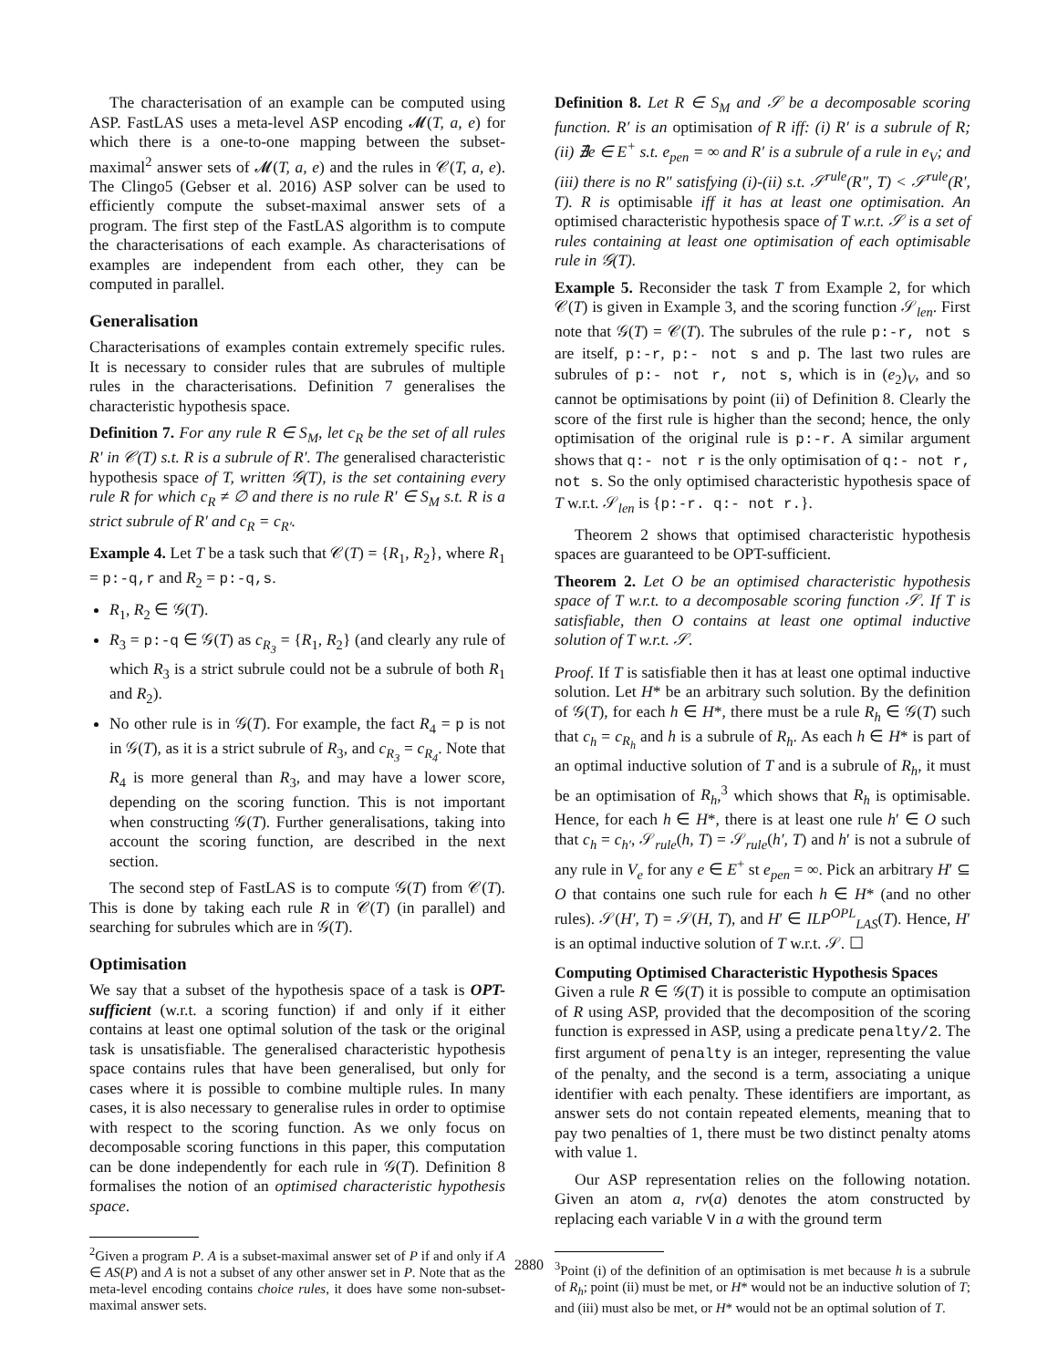The characterisation of an example can be computed using ASP. FastLAS uses a meta-level ASP encoding 𝓜(T, a, e) for which there is a one-to-one mapping between the subset-maximal<sup>2</sup> answer sets of 𝓜(T, a, e) and the rules in 𝒞(T, a, e). The Clingo5 (Gebser et al. 2016) ASP solver can be used to efficiently compute the subset-maximal answer sets of a program. The first step of the FastLAS algorithm is to compute the characterisations of each example. As characterisations of examples are independent from each other, they can be computed in parallel.
Generalisation
Characterisations of examples contain extremely specific rules. It is necessary to consider rules that are subrules of multiple rules in the characterisations. Definition 7 generalises the characteristic hypothesis space.
Definition 7. For any rule R ∈ S<sub>M</sub>, let c<sub>R</sub> be the set of all rules R′ in 𝒞(T) s.t. R is a subrule of R′. The generalised characteristic hypothesis space of T, written 𝒢(T), is the set containing every rule R for which c<sub>R</sub> ≠ ∅ and there is no rule R′ ∈ S<sub>M</sub> s.t. R is a strict subrule of R′ and c<sub>R</sub> = c<sub>R′</sub>.
Example 4. Let T be a task such that 𝒞(T) = {R<sub>1</sub>, R<sub>2</sub>}, where R<sub>1</sub> = p:-q,r and R<sub>2</sub> = p:-q,s.
R<sub>1</sub>, R<sub>2</sub> ∈ 𝒢(T).
R<sub>3</sub> = p:-q ∈ 𝒢(T) as c<sub>R<sub>3</sub></sub> = {R<sub>1</sub>, R<sub>2</sub>} (and clearly any rule of which R<sub>3</sub> is a strict subrule could not be a subrule of both R<sub>1</sub> and R<sub>2</sub>).
No other rule is in 𝒢(T). For example, the fact R<sub>4</sub> = p is not in 𝒢(T), as it is a strict subrule of R<sub>3</sub>, and c<sub>R<sub>3</sub></sub> = c<sub>R<sub>4</sub></sub>. Note that R<sub>4</sub> is more general than R<sub>3</sub>, and may have a lower score, depending on the scoring function. This is not important when constructing 𝒢(T). Further generalisations, taking into account the scoring function, are described in the next section.
The second step of FastLAS is to compute 𝒢(T) from 𝒞(T). This is done by taking each rule R in 𝒞(T) (in parallel) and searching for subrules which are in 𝒢(T).
Optimisation
We say that a subset of the hypothesis space of a task is OPT-sufficient (w.r.t. a scoring function) if and only if it either contains at least one optimal solution of the task or the original task is unsatisfiable. The generalised characteristic hypothesis space contains rules that have been generalised, but only for cases where it is possible to combine multiple rules. In many cases, it is also necessary to generalise rules in order to optimise with respect to the scoring function. As we only focus on decomposable scoring functions in this paper, this computation can be done independently for each rule in 𝒢(T). Definition 8 formalises the notion of an optimised characteristic hypothesis space.
<sup>2</sup> Given a program P. A is a subset-maximal answer set of P if and only if A ∈ AS(P) and A is not a subset of any other answer set in P. Note that as the meta-level encoding contains choice rules, it does have some non-subset-maximal answer sets.
Definition 8. Let R ∈ S<sub>M</sub> and 𝒮 be a decomposable scoring function. R′ is an optimisation of R iff: (i) R′ is a subrule of R; (ii) ∄e ∈ E<sup>+</sup> s.t. e<sub>pen</sub> = ∞ and R′ is a subrule of a rule in e<sub>V</sub>; and (iii) there is no R″ satisfying (i)-(ii) s.t. 𝒮<sup>rule</sup>(R″, T) < 𝒮<sup>rule</sup>(R′, T). R is optimisable iff it has at least one optimisation. An optimised characteristic hypothesis space of T w.r.t. 𝒮 is a set of rules containing at least one optimisation of each optimisable rule in 𝒢(T).
Example 5. Reconsider the task T from Example 2, for which 𝒞(T) is given in Example 3, and the scoring function 𝒮<sub>len</sub>. First note that 𝒢(T) = 𝒞(T). The subrules of the rule p:-r, not s are itself, p:-r, p:- not s and p. The last two rules are subrules of p:- not r, not s, which is in (e<sub>2</sub>)<sub>V</sub>, and so cannot be optimisations by point (ii) of Definition 8. Clearly the score of the first rule is higher than the second; hence, the only optimisation of the original rule is p:-r. A similar argument shows that q:- not r is the only optimisation of q:- not r, not s. So the only optimised characteristic hypothesis space of T w.r.t. 𝒮<sub>len</sub> is {p:-r. q:- not r.}.
Theorem 2 shows that optimised characteristic hypothesis spaces are guaranteed to be OPT-sufficient.
Theorem 2. Let O be an optimised characteristic hypothesis space of T w.r.t. to a decomposable scoring function 𝒮. If T is satisfiable, then O contains at least one optimal inductive solution of T w.r.t. 𝒮.
Proof. If T is satisfiable then it has at least one optimal inductive solution. Let H* be an arbitrary such solution. By the definition of 𝒢(T), for each h ∈ H*, there must be a rule R<sub>h</sub> ∈ 𝒢(T) such that c<sub>h</sub> = c<sub>R<sub>h</sub></sub> and h is a subrule of R<sub>h</sub>. As each h ∈ H* is part of an optimal inductive solution of T and is a subrule of R<sub>h</sub>, it must be an optimisation of R<sub>h</sub>,<sup>3</sup> which shows that R<sub>h</sub> is optimisable. Hence, for each h ∈ H*, there is at least one rule h′ ∈ O such that c<sub>h</sub> = c<sub>h′</sub>, 𝒮<sub>rule</sub>(h, T) = 𝒮<sub>rule</sub>(h′, T) and h′ is not a subrule of any rule in V<sub>e</sub> for any e ∈ E<sup>+</sup> st e<sub>pen</sub> = ∞. Pick an arbitrary H′ ⊆ O that contains one such rule for each h ∈ H* (and no other rules). 𝒮(H′, T) = 𝒮(H, T), and H′ ∈ ILP<sup>OPL</sup><sub>LAS</sub>(T). Hence, H′ is an optimal inductive solution of T w.r.t. 𝒮. ☐
Computing Optimised Characteristic Hypothesis Spaces
Given a rule R ∈ 𝒢(T) it is possible to compute an optimisation of R using ASP, provided that the decomposition of the scoring function is expressed in ASP, using a predicate penalty/2. The first argument of penalty is an integer, representing the value of the penalty, and the second is a term, associating a unique identifier with each penalty. These identifiers are important, as answer sets do not contain repeated elements, meaning that to pay two penalties of 1, there must be two distinct penalty atoms with value 1.
Our ASP representation relies on the following notation. Given an atom a, rv(a) denotes the atom constructed by replacing each variable V in a with the ground term
<sup>3</sup> Point (i) of the definition of an optimisation is met because h is a subrule of R<sub>h</sub>; point (ii) must be met, or H* would not be an inductive solution of T; and (iii) must also be met, or H* would not be an optimal solution of T.
2880